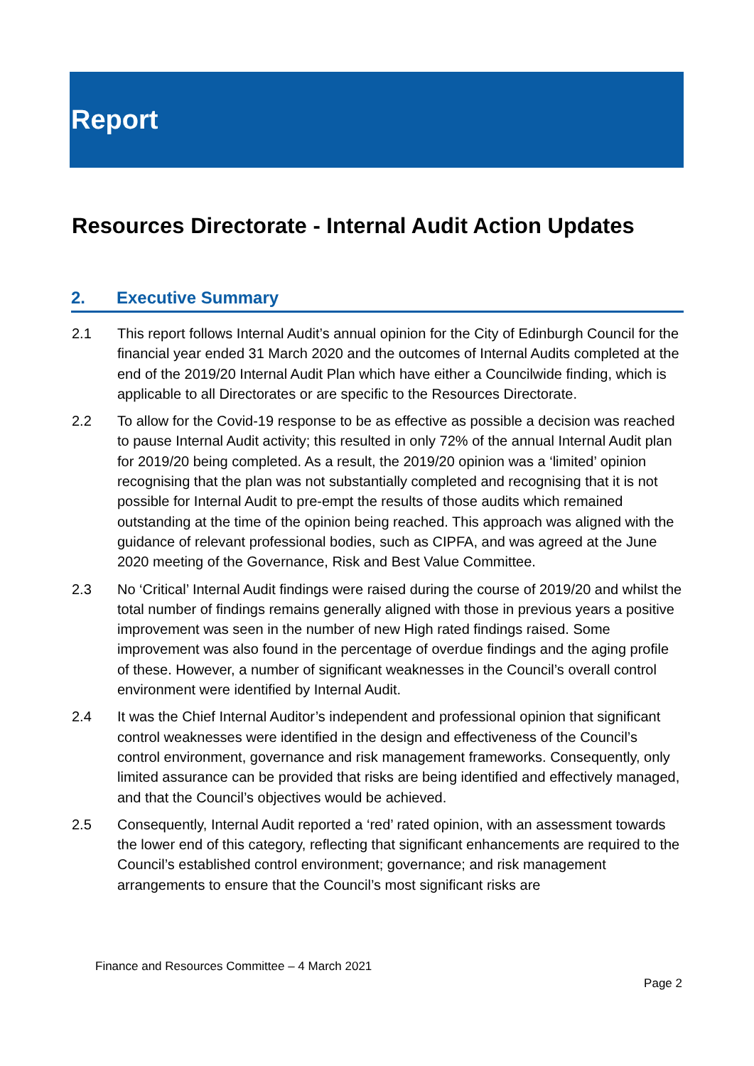Report
Resources Directorate - Internal Audit Action Updates
2. Executive Summary
2.1 This report follows Internal Audit’s annual opinion for the City of Edinburgh Council for the financial year ended 31 March 2020 and the outcomes of Internal Audits completed at the end of the 2019/20 Internal Audit Plan which have either a Councilwide finding, which is applicable to all Directorates or are specific to the Resources Directorate.
2.2 To allow for the Covid-19 response to be as effective as possible a decision was reached to pause Internal Audit activity; this resulted in only 72% of the annual Internal Audit plan for 2019/20 being completed. As a result, the 2019/20 opinion was a ‘limited’ opinion recognising that the plan was not substantially completed and recognising that it is not possible for Internal Audit to pre-empt the results of those audits which remained outstanding at the time of the opinion being reached. This approach was aligned with the guidance of relevant professional bodies, such as CIPFA, and was agreed at the June 2020 meeting of the Governance, Risk and Best Value Committee.
2.3 No ‘Critical’ Internal Audit findings were raised during the course of 2019/20 and whilst the total number of findings remains generally aligned with those in previous years a positive improvement was seen in the number of new High rated findings raised. Some improvement was also found in the percentage of overdue findings and the aging profile of these. However, a number of significant weaknesses in the Council’s overall control environment were identified by Internal Audit.
2.4 It was the Chief Internal Auditor’s independent and professional opinion that significant control weaknesses were identified in the design and effectiveness of the Council’s control environment, governance and risk management frameworks. Consequently, only limited assurance can be provided that risks are being identified and effectively managed, and that the Council’s objectives would be achieved.
2.5 Consequently, Internal Audit reported a ‘red’ rated opinion, with an assessment towards the lower end of this category, reflecting that significant enhancements are required to the Council’s established control environment; governance; and risk management arrangements to ensure that the Council’s most significant risks are
Finance and Resources Committee – 4 March 2021
Page 2